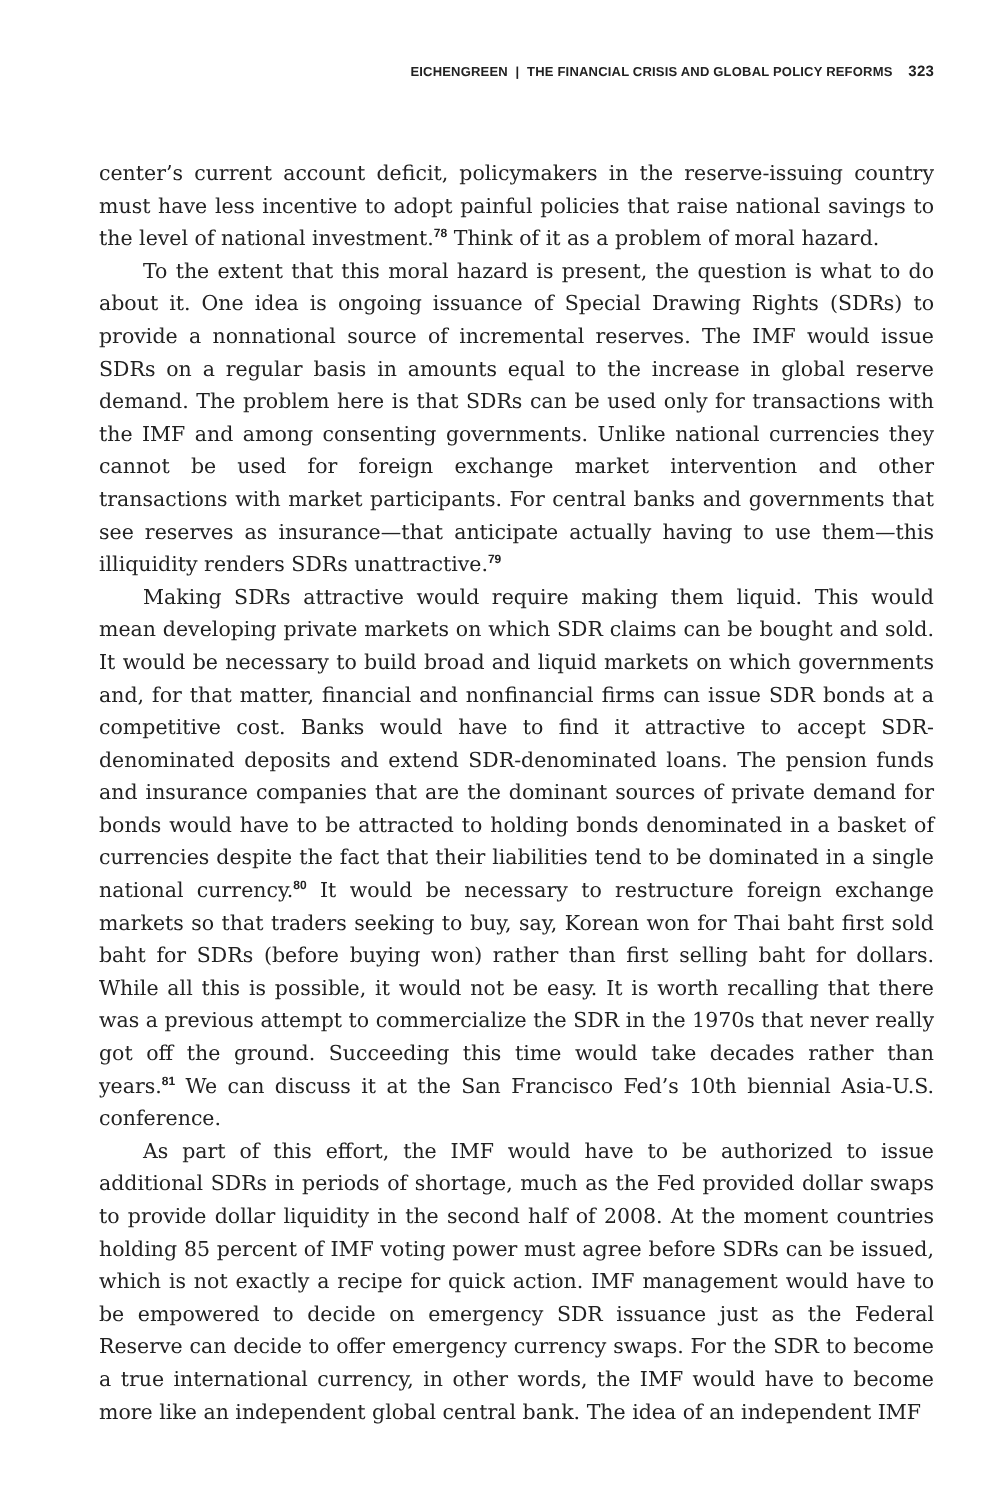EICHENGREEN | THE FINANCIAL CRISIS AND GLOBAL POLICY REFORMS 323
center’s current account deficit, policymakers in the reserve-issuing country must have less incentive to adopt painful policies that raise national savings to the level of national investment.<sup>78</sup> Think of it as a problem of moral hazard.
To the extent that this moral hazard is present, the question is what to do about it. One idea is ongoing issuance of Special Drawing Rights (SDRs) to provide a nonnational source of incremental reserves. The IMF would issue SDRs on a regular basis in amounts equal to the increase in global reserve demand. The problem here is that SDRs can be used only for transactions with the IMF and among consenting governments. Unlike national currencies they cannot be used for foreign exchange market intervention and other transactions with market participants. For central banks and governments that see reserves as insurance—that anticipate actually having to use them—this illiquidity renders SDRs unattractive.<sup>79</sup>
Making SDRs attractive would require making them liquid. This would mean developing private markets on which SDR claims can be bought and sold. It would be necessary to build broad and liquid markets on which governments and, for that matter, financial and nonfinancial firms can issue SDR bonds at a competitive cost. Banks would have to find it attractive to accept SDR-denominated deposits and extend SDR-denominated loans. The pension funds and insurance companies that are the dominant sources of private demand for bonds would have to be attracted to holding bonds denominated in a basket of currencies despite the fact that their liabilities tend to be dominated in a single national currency.<sup>80</sup> It would be necessary to restructure foreign exchange markets so that traders seeking to buy, say, Korean won for Thai baht first sold baht for SDRs (before buying won) rather than first selling baht for dollars. While all this is possible, it would not be easy. It is worth recalling that there was a previous attempt to commercialize the SDR in the 1970s that never really got off the ground. Succeeding this time would take decades rather than years.<sup>81</sup> We can discuss it at the San Francisco Fed’s 10th biennial Asia-U.S. conference.
As part of this effort, the IMF would have to be authorized to issue additional SDRs in periods of shortage, much as the Fed provided dollar swaps to provide dollar liquidity in the second half of 2008. At the moment countries holding 85 percent of IMF voting power must agree before SDRs can be issued, which is not exactly a recipe for quick action. IMF management would have to be empowered to decide on emergency SDR issuance just as the Federal Reserve can decide to offer emergency currency swaps. For the SDR to become a true international currency, in other words, the IMF would have to become more like an independent global central bank. The idea of an independent IMF